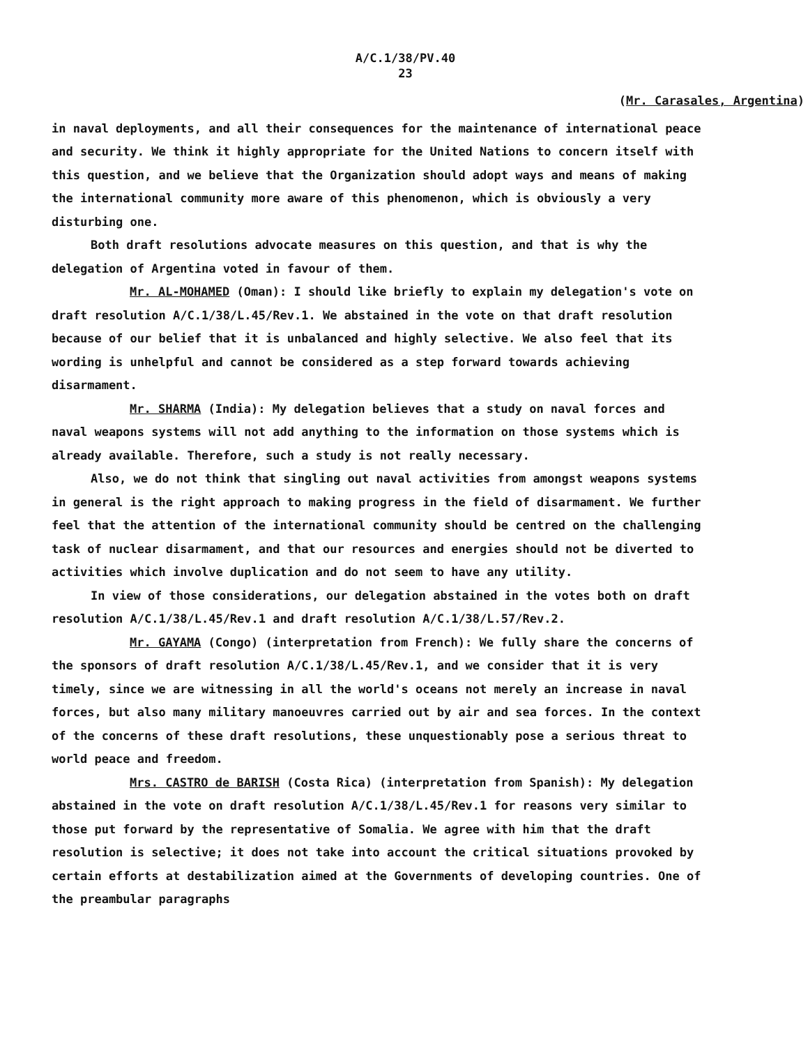A/C.1/38/PV.40
23
(Mr. Carasales, Argentina)
in naval deployments, and all their consequences for the maintenance of international peace and security. We think it highly appropriate for the United Nations to concern itself with this question, and we believe that the Organization should adopt ways and means of making the international community more aware of this phenomenon, which is obviously a very disturbing one.
Both draft resolutions advocate measures on this question, and that is why the delegation of Argentina voted in favour of them.
Mr. AL-MOHAMED (Oman): I should like briefly to explain my delegation's vote on draft resolution A/C.1/38/L.45/Rev.1. We abstained in the vote on that draft resolution because of our belief that it is unbalanced and highly selective. We also feel that its wording is unhelpful and cannot be considered as a step forward towards achieving disarmament.
Mr. SHARMA (India): My delegation believes that a study on naval forces and naval weapons systems will not add anything to the information on those systems which is already available. Therefore, such a study is not really necessary.
Also, we do not think that singling out naval activities from amongst weapons systems in general is the right approach to making progress in the field of disarmament. We further feel that the attention of the international community should be centred on the challenging task of nuclear disarmament, and that our resources and energies should not be diverted to activities which involve duplication and do not seem to have any utility.
In view of those considerations, our delegation abstained in the votes both on draft resolution A/C.1/38/L.45/Rev.1 and draft resolution A/C.1/38/L.57/Rev.2.
Mr. GAYAMA (Congo) (interpretation from French): We fully share the concerns of the sponsors of draft resolution A/C.1/38/L.45/Rev.1, and we consider that it is very timely, since we are witnessing in all the world's oceans not merely an increase in naval forces, but also many military manoeuvres carried out by air and sea forces. In the context of the concerns of these draft resolutions, these unquestionably pose a serious threat to world peace and freedom.
Mrs. CASTRO de BARISH (Costa Rica) (interpretation from Spanish): My delegation abstained in the vote on draft resolution A/C.1/38/L.45/Rev.1 for reasons very similar to those put forward by the representative of Somalia. We agree with him that the draft resolution is selective; it does not take into account the critical situations provoked by certain efforts at destabilization aimed at the Governments of developing countries. One of the preambular paragraphs